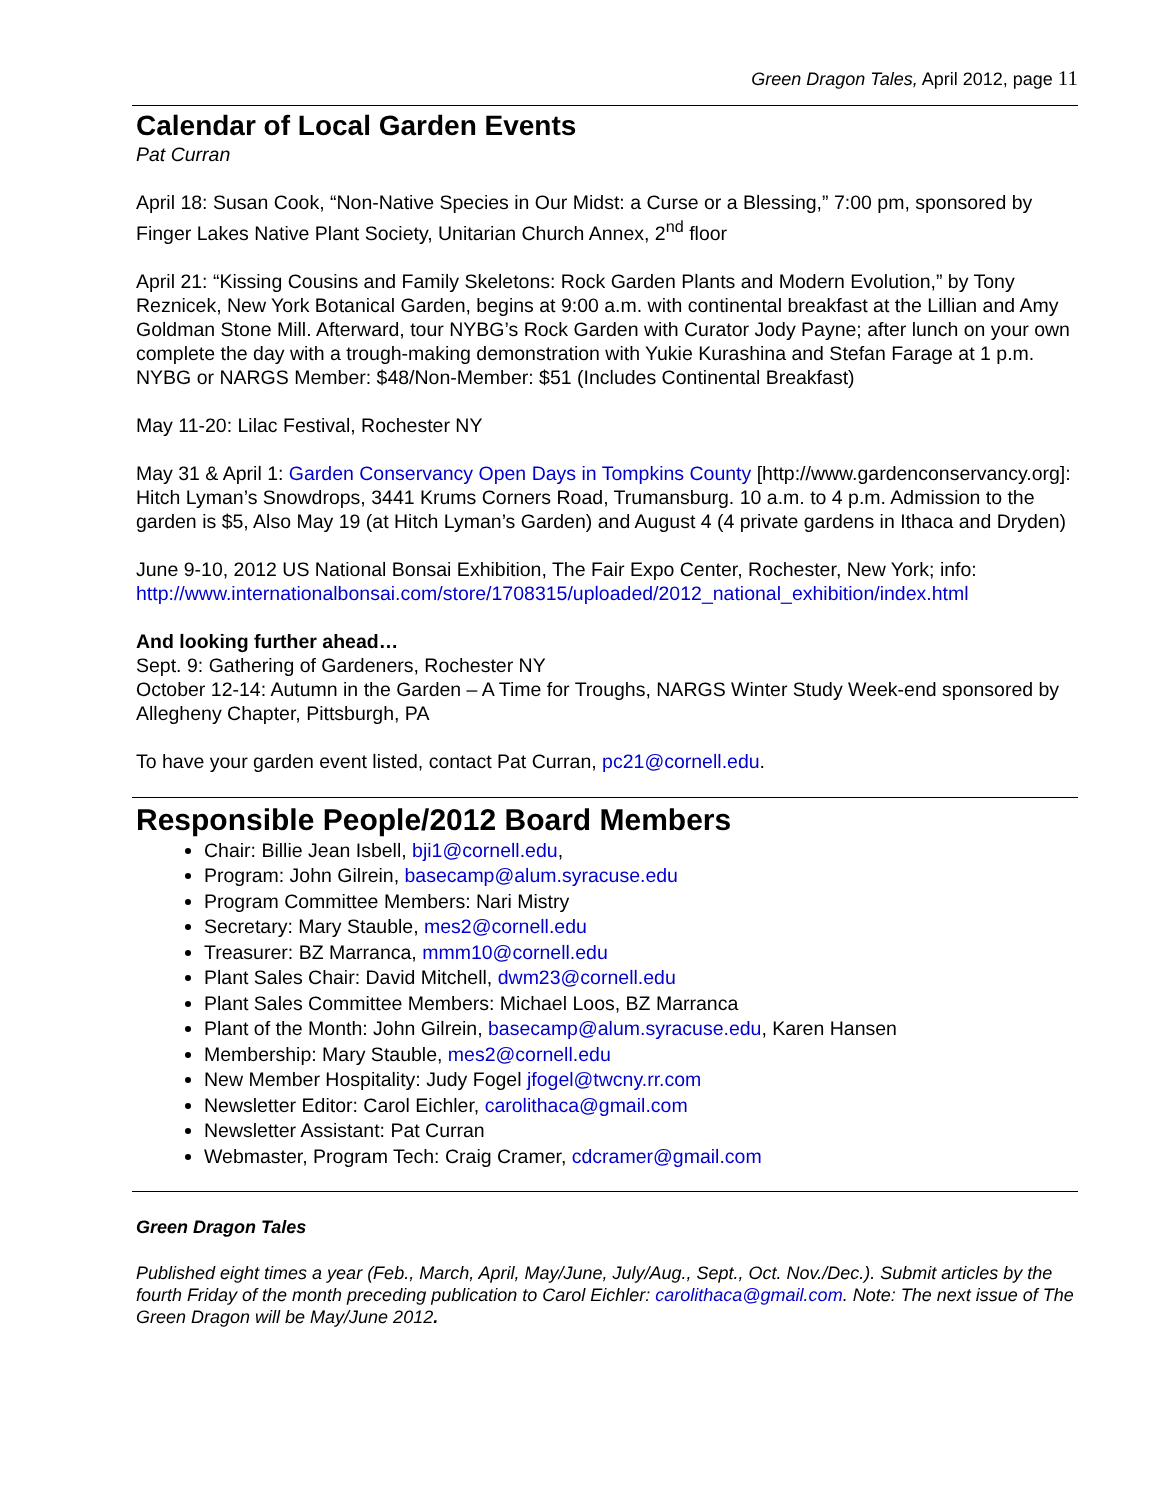Green Dragon Tales, April 2012, page 11
Calendar of Local Garden Events
Pat Curran
April 18: Susan Cook, “Non-Native Species in Our Midst: a Curse or a Blessing,” 7:00 pm, sponsored by Finger Lakes Native Plant Society, Unitarian Church Annex, 2<sup>nd</sup> floor
April 21: “Kissing Cousins and Family Skeletons: Rock Garden Plants and Modern Evolution,” by Tony Reznicek, New York Botanical Garden, begins at 9:00 a.m. with continental breakfast at the Lillian and Amy Goldman Stone Mill. Afterward, tour NYBG’s Rock Garden with Curator Jody Payne; after lunch on your own complete the day with a trough-making demonstration with Yukie Kurashina and Stefan Farage at 1 p.m. NYBG or NARGS Member: $48/Non-Member: $51 (Includes Continental Breakfast)
May 11-20: Lilac Festival, Rochester NY
May 31 & April 1: Garden Conservancy Open Days in Tompkins County [http://www.gardenconservancy.org]: Hitch Lyman’s Snowdrops, 3441 Krums Corners Road, Trumansburg. 10 a.m. to 4 p.m. Admission to the garden is $5, Also May 19 (at Hitch Lyman’s Garden) and August 4 (4 private gardens in Ithaca and Dryden)
June 9-10, 2012 US National Bonsai Exhibition, The Fair Expo Center, Rochester, New York; info: http://www.internationalbonsai.com/store/1708315/uploaded/2012_national_exhibition/index.html
And looking further ahead…
Sept. 9: Gathering of Gardeners, Rochester NY
October 12-14: Autumn in the Garden – A Time for Troughs, NARGS Winter Study Week-end sponsored by Allegheny Chapter, Pittsburgh, PA
To have your garden event listed, contact Pat Curran, pc21@cornell.edu.
Responsible People/2012 Board Members
Chair: Billie Jean Isbell, bji1@cornell.edu,
Program: John Gilrein, basecamp@alum.syracuse.edu
Program Committee Members: Nari Mistry
Secretary: Mary Stauble, mes2@cornell.edu
Treasurer: BZ Marranca, mmm10@cornell.edu
Plant Sales Chair: David Mitchell, dwm23@cornell.edu
Plant Sales Committee Members: Michael Loos, BZ Marranca
Plant of the Month: John Gilrein, basecamp@alum.syracuse.edu, Karen Hansen
Membership: Mary Stauble, mes2@cornell.edu
New Member Hospitality: Judy Fogel jfogel@twcny.rr.com
Newsletter Editor: Carol Eichler, carolithaca@gmail.com
Newsletter Assistant: Pat Curran
Webmaster, Program Tech: Craig Cramer, cdcramer@gmail.com
Green Dragon Tales
Published eight times a year (Feb., March, April, May/June, July/Aug., Sept., Oct. Nov./Dec.). Submit articles by the fourth Friday of the month preceding publication to Carol Eichler: carolithaca@gmail.com. Note: The next issue of The Green Dragon will be May/June 2012.